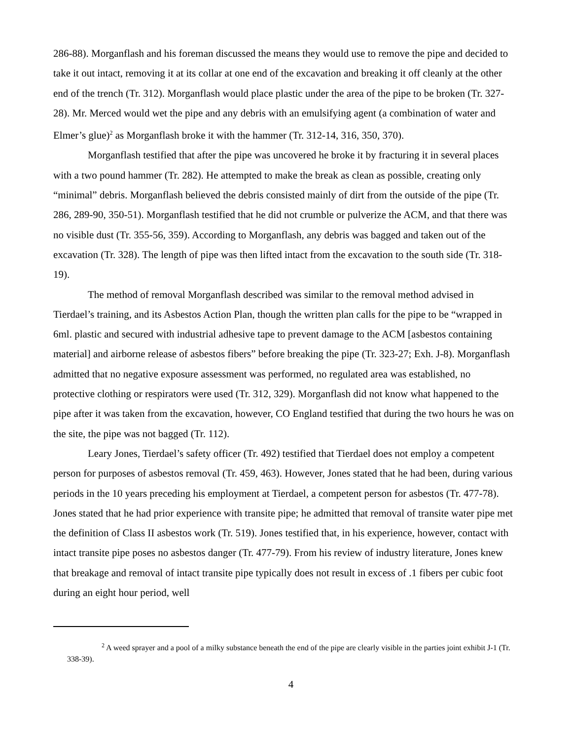286-88). Morganflash and his foreman discussed the means they would use to remove the pipe and decided to take it out intact, removing it at its collar at one end of the excavation and breaking it off cleanly at the other end of the trench (Tr. 312). Morganflash would place plastic under the area of the pipe to be broken (Tr. 327-28). Mr. Merced would wet the pipe and any debris with an emulsifying agent (a combination of water and Elmer’s glue)<sup>2</sup> as Morganflash broke it with the hammer (Tr. 312-14, 316, 350, 370).
Morganflash testified that after the pipe was uncovered he broke it by fracturing it in several places with a two pound hammer (Tr. 282). He attempted to make the break as clean as possible, creating only “minimal” debris. Morganflash believed the debris consisted mainly of dirt from the outside of the pipe (Tr. 286, 289-90, 350-51). Morganflash testified that he did not crumble or pulverize the ACM, and that there was no visible dust (Tr. 355-56, 359). According to Morganflash, any debris was bagged and taken out of the excavation (Tr. 328). The length of pipe was then lifted intact from the excavation to the south side (Tr. 318-19).
The method of removal Morganflash described was similar to the removal method advised in Tierdael’s training, and its Asbestos Action Plan, though the written plan calls for the pipe to be “wrapped in 6ml. plastic and secured with industrial adhesive tape to prevent damage to the ACM [asbestos containing material] and airborne release of asbestos fibers” before breaking the pipe (Tr. 323-27; Exh. J-8). Morganflash admitted that no negative exposure assessment was performed, no regulated area was established, no protective clothing or respirators were used (Tr. 312, 329). Morganflash did not know what happened to the pipe after it was taken from the excavation, however, CO England testified that during the two hours he was on the site, the pipe was not bagged (Tr. 112).
Leary Jones, Tierdael’s safety officer (Tr. 492) testified that Tierdael does not employ a competent person for purposes of asbestos removal (Tr. 459, 463). However, Jones stated that he had been, during various periods in the 10 years preceding his employment at Tierdael, a competent person for asbestos (Tr. 477-78). Jones stated that he had prior experience with transite pipe; he admitted that removal of transite water pipe met the definition of Class II asbestos work (Tr. 519). Jones testified that, in his experience, however, contact with intact transite pipe poses no asbestos danger (Tr. 477-79). From his review of industry literature, Jones knew that breakage and removal of intact transite pipe typically does not result in excess of .1 fibers per cubic foot during an eight hour period, well
<sup>2</sup> A weed sprayer and a pool of a milky substance beneath the end of the pipe are clearly visible in the parties joint exhibit J-1 (Tr. 338-39).
4